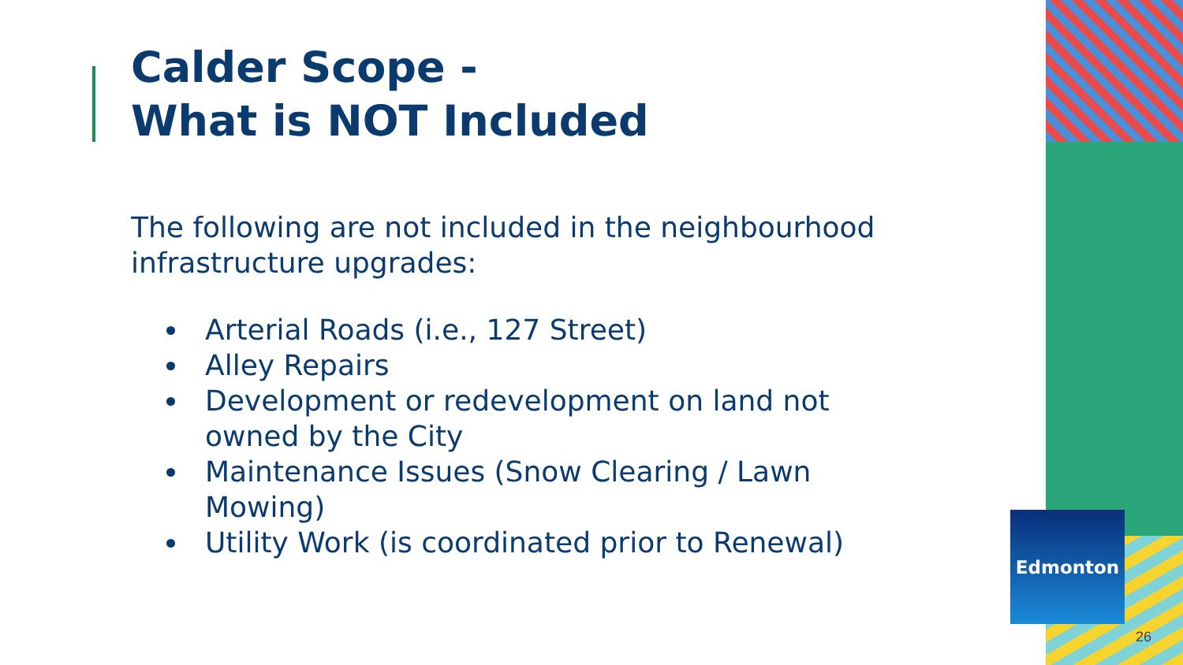Calder Scope -
What is NOT Included
The following are not included in the neighbourhood infrastructure upgrades:
Arterial Roads (i.e., 127 Street)
Alley Repairs
Development or redevelopment on land not owned by the City
Maintenance Issues (Snow Clearing / Lawn Mowing)
Utility Work (is coordinated prior to Renewal)
Edmonton
26